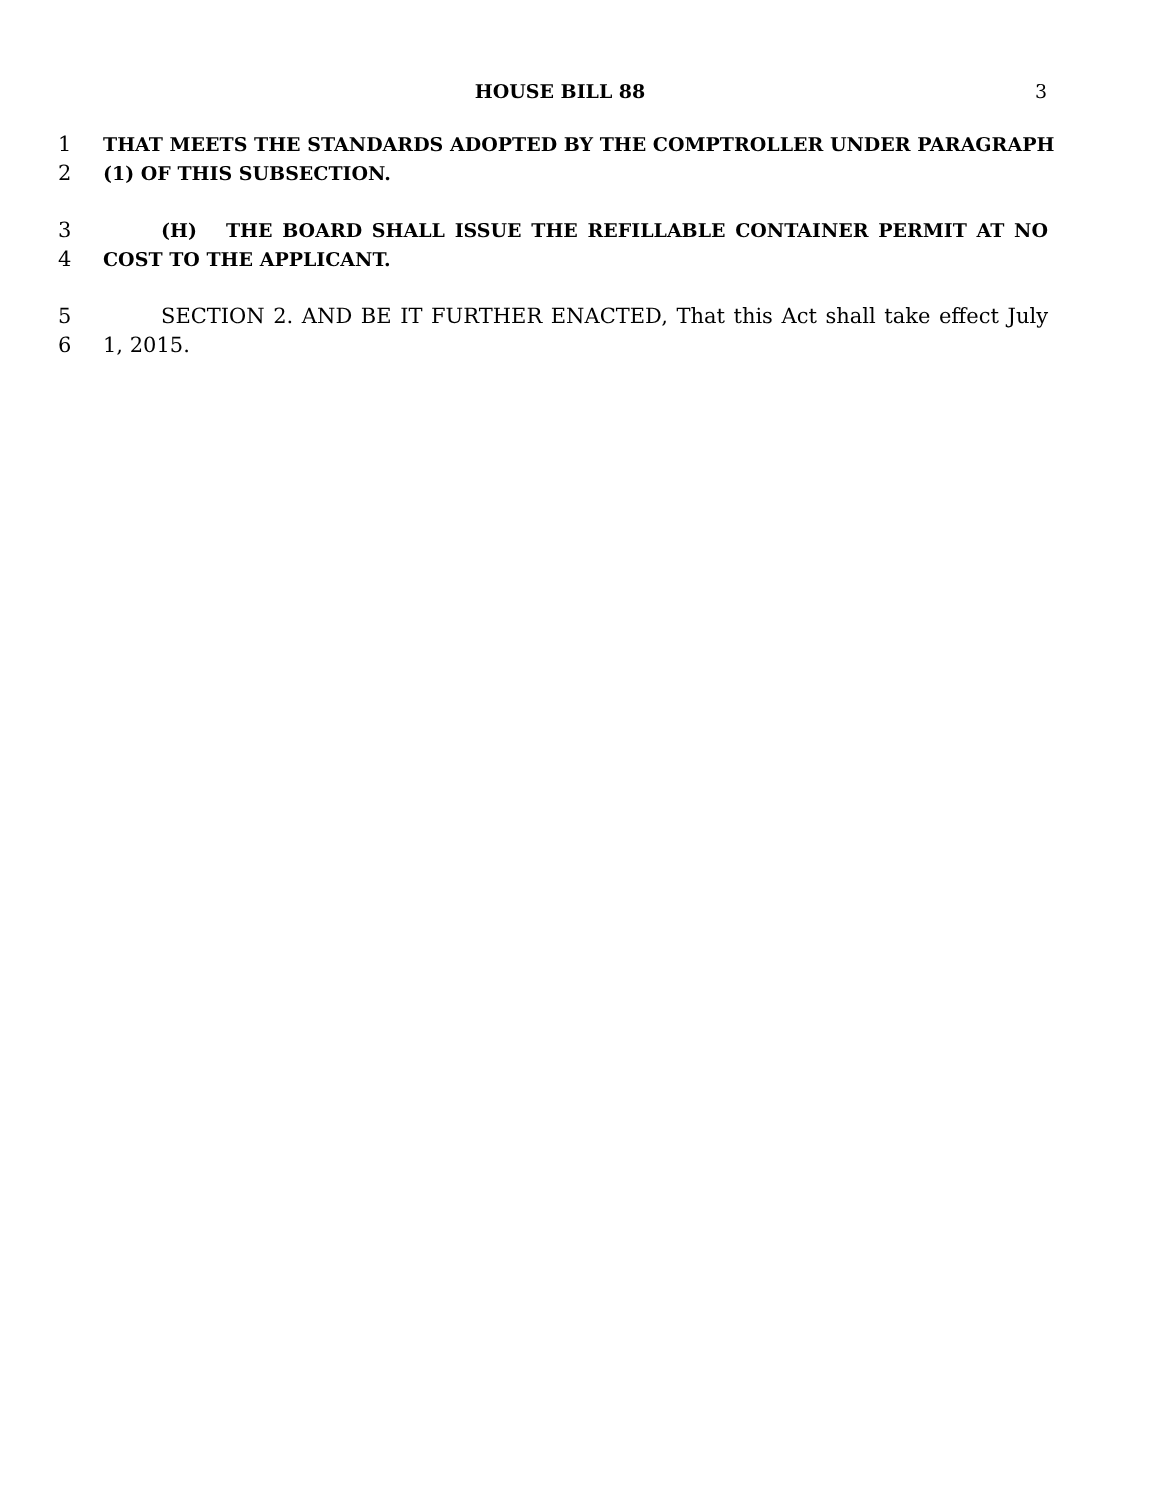HOUSE BILL 88
3
1 THAT MEETS THE STANDARDS ADOPTED BY THE COMPTROLLER UNDER PARAGRAPH
2 (1) OF THIS SUBSECTION.
3 (H) THE BOARD SHALL ISSUE THE REFILLABLE CONTAINER PERMIT AT NO
4 COST TO THE APPLICANT.
5 SECTION 2. AND BE IT FURTHER ENACTED, That this Act shall take effect July
6 1, 2015.